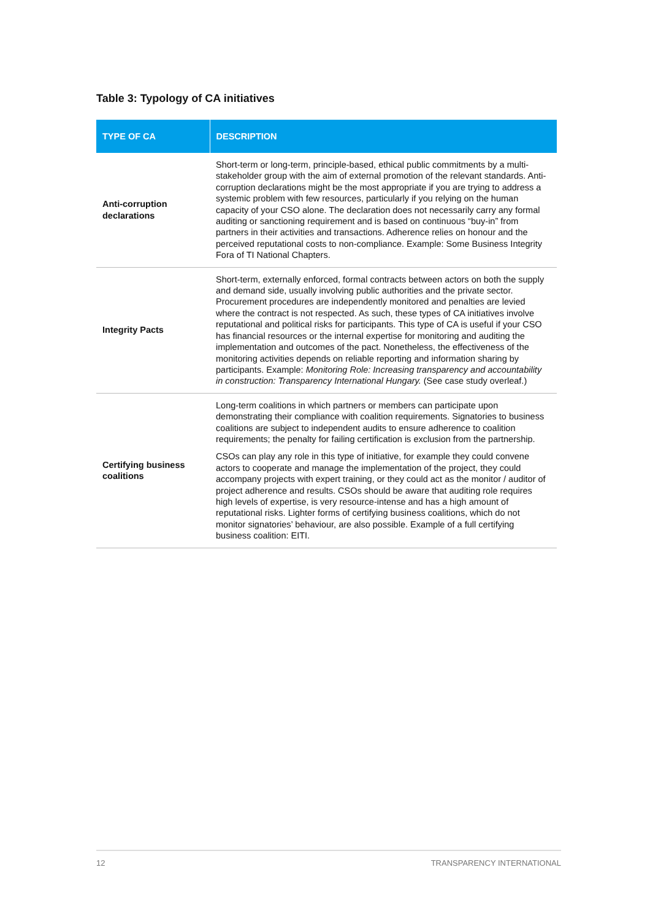Table 3: Typology of CA initiatives
| TYPE OF CA | DESCRIPTION |
| --- | --- |
| Anti-corruption declarations | Short-term or long-term, principle-based, ethical public commitments by a multi-stakeholder group with the aim of external promotion of the relevant standards. Anti-corruption declarations might be the most appropriate if you are trying to address a systemic problem with few resources, particularly if you relying on the human capacity of your CSO alone. The declaration does not necessarily carry any formal auditing or sanctioning requirement and is based on continuous “buy-in” from partners in their activities and transactions. Adherence relies on honour and the perceived reputational costs to non-compliance. Example: Some Business Integrity Fora of TI National Chapters. |
| Integrity Pacts | Short-term, externally enforced, formal contracts between actors on both the supply and demand side, usually involving public authorities and the private sector. Procurement procedures are independently monitored and penalties are levied where the contract is not respected. As such, these types of CA initiatives involve reputational and political risks for participants. This type of CA is useful if your CSO has financial resources or the internal expertise for monitoring and auditing the implementation and outcomes of the pact. Nonetheless, the effectiveness of the monitoring activities depends on reliable reporting and information sharing by participants. Example: Monitoring Role: Increasing transparency and accountability in construction: Transparency International Hungary. (See case study overleaf.) |
| Certifying business coalitions | Long-term coalitions in which partners or members can participate upon demonstrating their compliance with coalition requirements. Signatories to business coalitions are subject to independent audits to ensure adherence to coalition requirements; the penalty for failing certification is exclusion from the partnership. CSOs can play any role in this type of initiative, for example they could convene actors to cooperate and manage the implementation of the project, they could accompany projects with expert training, or they could act as the monitor / auditor of project adherence and results. CSOs should be aware that auditing role requires high levels of expertise, is very resource-intense and has a high amount of reputational risks. Lighter forms of certifying business coalitions, which do not monitor signatories’ behaviour, are also possible. Example of a full certifying business coalition: EITI. |
12 TRANSPARENCY INTERNATIONAL